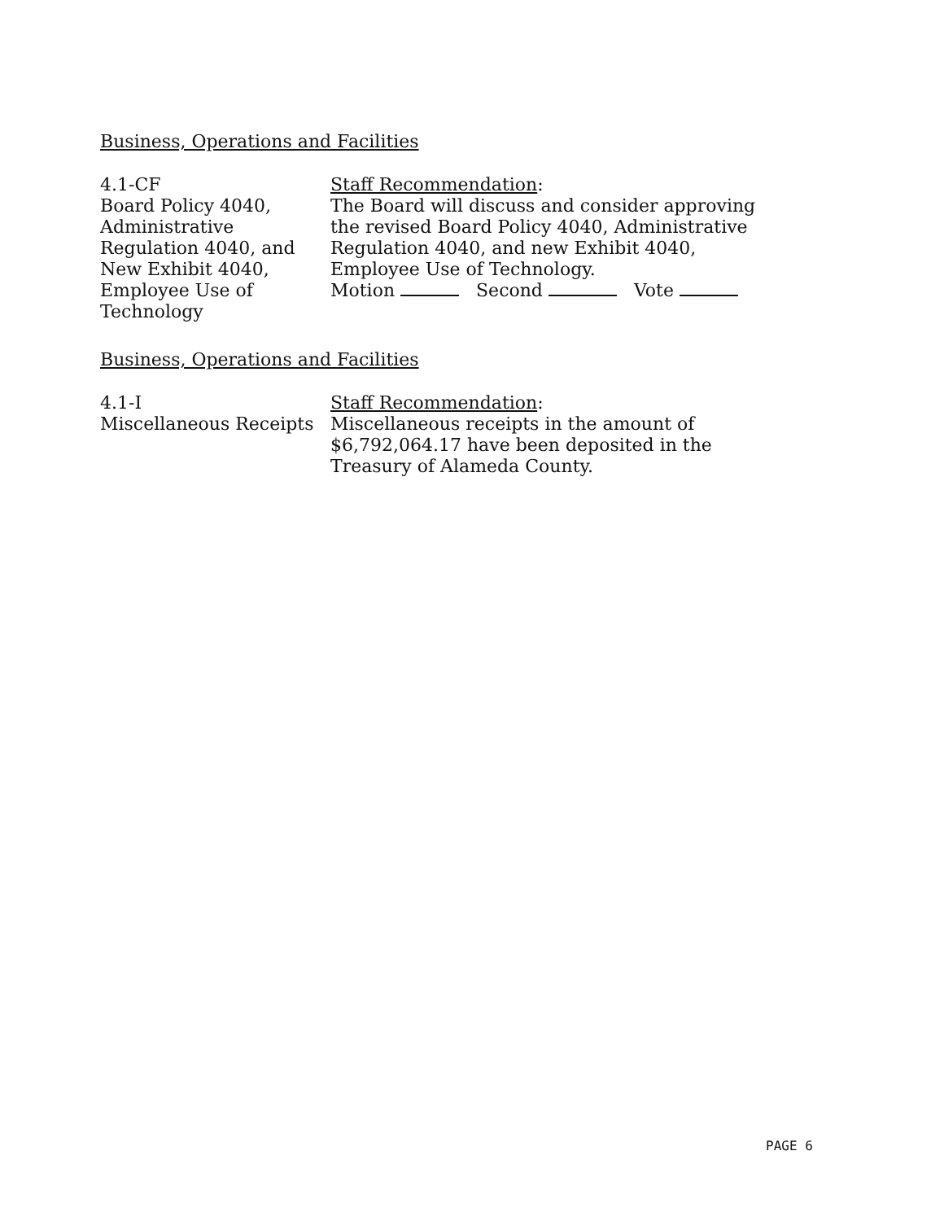Business, Operations and Facilities
4.1-CF
Board Policy 4040,
Administrative
Regulation 4040, and
New Exhibit 4040,
Employee Use of
Technology
Staff Recommendation:
The Board will discuss and consider approving the revised Board Policy 4040, Administrative Regulation 4040, and new Exhibit 4040, Employee Use of Technology.
Motion Second Vote
Business, Operations and Facilities
4.1-I
Miscellaneous Receipts
Staff Recommendation:
Miscellaneous receipts in the amount of
$6,792,064.17 have been deposited in the
Treasury of Alameda County.
PAGE 6